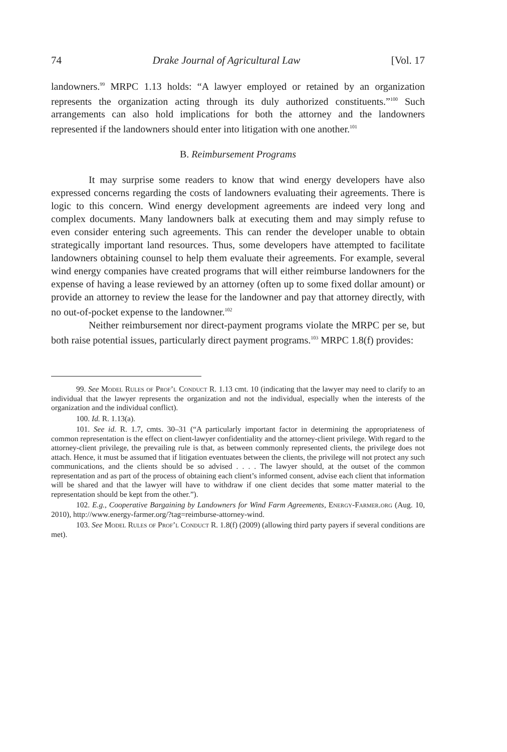74 Drake Journal of Agricultural Law [Vol. 17
landowners.<sup>99</sup> MRPC 1.13 holds: “A lawyer employed or retained by an organization represents the organization acting through its duly authorized constituents.”<sup>100</sup> Such arrangements can also hold implications for both the attorney and the landowners represented if the landowners should enter into litigation with one another.<sup>101</sup>
B. Reimbursement Programs
It may surprise some readers to know that wind energy developers have also expressed concerns regarding the costs of landowners evaluating their agreements. There is logic to this concern. Wind energy development agreements are indeed very long and complex documents. Many landowners balk at executing them and may simply refuse to even consider entering such agreements. This can render the developer unable to obtain strategically important land resources. Thus, some developers have attempted to facilitate landowners obtaining counsel to help them evaluate their agreements. For example, several wind energy companies have created programs that will either reimburse landowners for the expense of having a lease reviewed by an attorney (often up to some fixed dollar amount) or provide an attorney to review the lease for the landowner and pay that attorney directly, with no out-of-pocket expense to the landowner.<sup>102</sup>
Neither reimbursement nor direct-payment programs violate the MRPC per se, but both raise potential issues, particularly direct payment programs.<sup>103</sup> MRPC 1.8(f) provides:
99. See Model Rules of Prof’l Conduct R. 1.13 cmt. 10 (indicating that the lawyer may need to clarify to an individual that the lawyer represents the organization and not the individual, especially when the interests of the organization and the individual conflict).
100. Id. R. 1.13(a).
101. See id. R. 1.7, cmts. 30–31 (“A particularly important factor in determining the appropriateness of common representation is the effect on client-lawyer confidentiality and the attorney-client privilege. With regard to the attorney-client privilege, the prevailing rule is that, as between commonly represented clients, the privilege does not attach. Hence, it must be assumed that if litigation eventuates between the clients, the privilege will not protect any such communications, and the clients should be so advised . . . . The lawyer should, at the outset of the common representation and as part of the process of obtaining each client’s informed consent, advise each client that information will be shared and that the lawyer will have to withdraw if one client decides that some matter material to the representation should be kept from the other.”).
102. E.g., Cooperative Bargaining by Landowners for Wind Farm Agreements, Energy-Farmer.org (Aug. 10, 2010), http://www.energy-farmer.org/?tag=reimburse-attorney-wind.
103. See Model Rules of Prof’l Conduct R. 1.8(f) (2009) (allowing third party payers if several conditions are met).